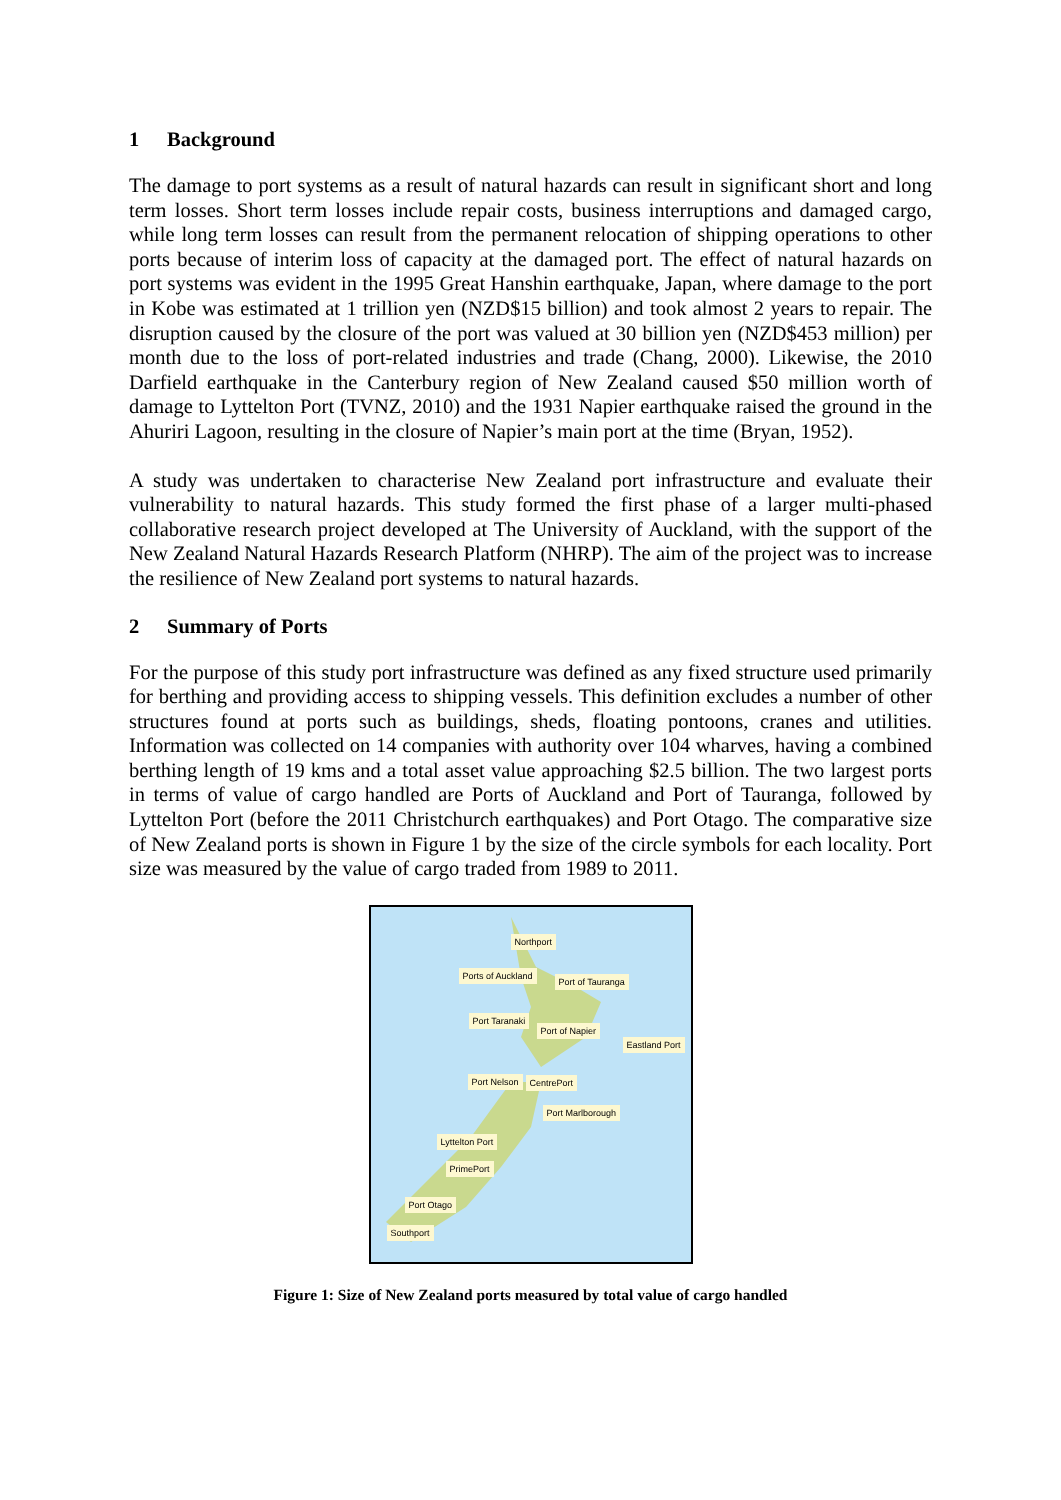1 Background
The damage to port systems as a result of natural hazards can result in significant short and long term losses. Short term losses include repair costs, business interruptions and damaged cargo, while long term losses can result from the permanent relocation of shipping operations to other ports because of interim loss of capacity at the damaged port. The effect of natural hazards on port systems was evident in the 1995 Great Hanshin earthquake, Japan, where damage to the port in Kobe was estimated at 1 trillion yen (NZD$15 billion) and took almost 2 years to repair. The disruption caused by the closure of the port was valued at 30 billion yen (NZD$453 million) per month due to the loss of port-related industries and trade (Chang, 2000). Likewise, the 2010 Darfield earthquake in the Canterbury region of New Zealand caused $50 million worth of damage to Lyttelton Port (TVNZ, 2010) and the 1931 Napier earthquake raised the ground in the Ahuriri Lagoon, resulting in the closure of Napier’s main port at the time (Bryan, 1952).
A study was undertaken to characterise New Zealand port infrastructure and evaluate their vulnerability to natural hazards. This study formed the first phase of a larger multi-phased collaborative research project developed at The University of Auckland, with the support of the New Zealand Natural Hazards Research Platform (NHRP). The aim of the project was to increase the resilience of New Zealand port systems to natural hazards.
2 Summary of Ports
For the purpose of this study port infrastructure was defined as any fixed structure used primarily for berthing and providing access to shipping vessels. This definition excludes a number of other structures found at ports such as buildings, sheds, floating pontoons, cranes and utilities. Information was collected on 14 companies with authority over 104 wharves, having a combined berthing length of 19 kms and a total asset value approaching $2.5 billion. The two largest ports in terms of value of cargo handled are Ports of Auckland and Port of Tauranga, followed by Lyttelton Port (before the 2011 Christchurch earthquakes) and Port Otago. The comparative size of New Zealand ports is shown in Figure 1 by the size of the circle symbols for each locality. Port size was measured by the value of cargo traded from 1989 to 2011.
Northport
Ports of Auckland
Port of Tauranga
Port Taranaki
Port of Napier
Eastland Port
Port Nelson CentrePort
Port Marlborough
Lyttelton Port
PrimePort
Port Otago
Southport
Figure 1: Size of New Zealand ports measured by total value of cargo handled